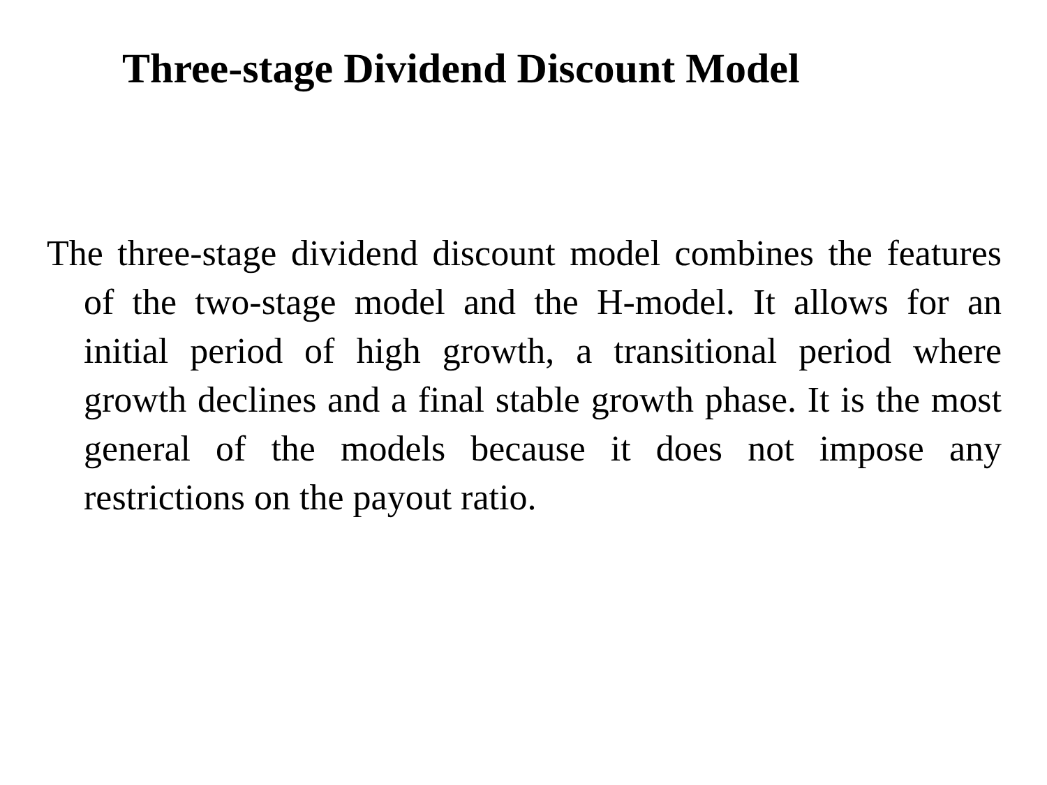Three-stage Dividend Discount Model
The three-stage dividend discount model combines the features of the two-stage model and the H-model. It allows for an initial period of high growth, a transitional period where growth declines and a final stable growth phase. It is the most general of the models because it does not impose any restrictions on the payout ratio.